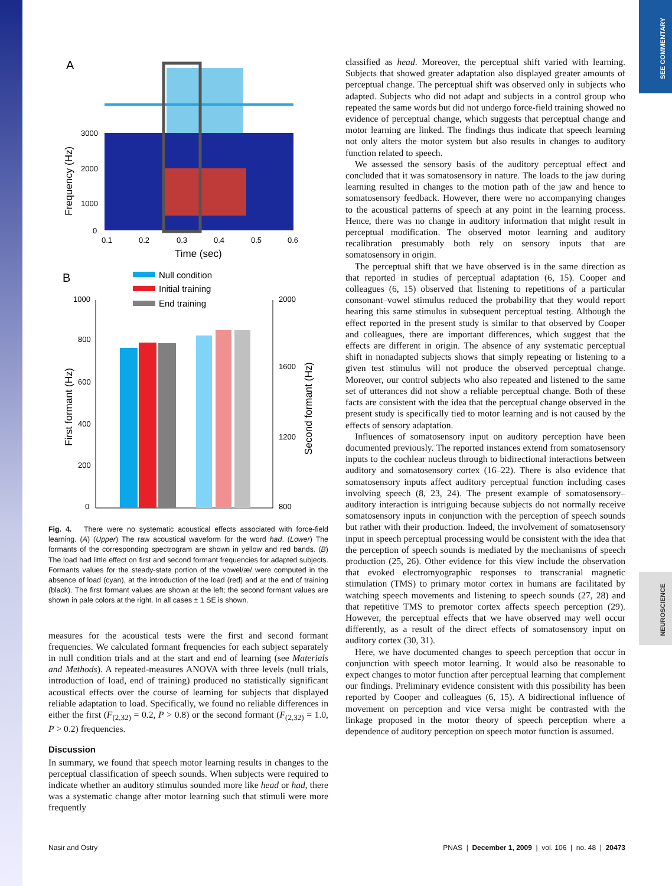SEE COMMENTARY
NEUROSCIENCE
A
3000
2000
1000
0
0.1
0.2
0.3
0.4
0.5
0.6
Time (sec)
Frequency (Hz)
B
Null condition
Initial training
End training
1000
800
600
400
200
0
2000
1600
1200
800
First formant (Hz)
Second formant (Hz)
Fig. 4. There were no systematic acoustical effects associated with force-field learning. (A) (Upper) The raw acoustical waveform for the word had. (Lower) The formants of the corresponding spectrogram are shown in yellow and red bands. (B) The load had little effect on first and second formant frequencies for adapted subjects. Formants values for the steady-state portion of the vowel/æ/ were computed in the absence of load (cyan), at the introduction of the load (red) and at the end of training (black). The first formant values are shown at the left; the second formant values are shown in pale colors at the right. In all cases ± 1 SE is shown.
measures for the acoustical tests were the first and second formant frequencies. We calculated formant frequencies for each subject separately in null condition trials and at the start and end of learning (see Materials and Methods). A repeated-measures ANOVA with three levels (null trials, introduction of load, end of training) produced no statistically significant acoustical effects over the course of learning for subjects that displayed reliable adaptation to load. Specifically, we found no reliable differences in either the first (F<sub>(2,32)</sub> = 0.2, P > 0.8) or the second formant (F<sub>(2,32)</sub> = 1.0, P > 0.2) frequencies.
Discussion
In summary, we found that speech motor learning results in changes to the perceptual classification of speech sounds. When subjects were required to indicate whether an auditory stimulus sounded more like head or had, there was a systematic change after motor learning such that stimuli were more frequently
classified as head. Moreover, the perceptual shift varied with learning. Subjects that showed greater adaptation also displayed greater amounts of perceptual change. The perceptual shift was observed only in subjects who adapted. Subjects who did not adapt and subjects in a control group who repeated the same words but did not undergo force-field training showed no evidence of perceptual change, which suggests that perceptual change and motor learning are linked. The findings thus indicate that speech learning not only alters the motor system but also results in changes to auditory function related to speech.
We assessed the sensory basis of the auditory perceptual effect and concluded that it was somatosensory in nature. The loads to the jaw during learning resulted in changes to the motion path of the jaw and hence to somatosensory feedback. However, there were no accompanying changes to the acoustical patterns of speech at any point in the learning process. Hence, there was no change in auditory information that might result in perceptual modification. The observed motor learning and auditory recalibration presumably both rely on sensory inputs that are somatosensory in origin.
The perceptual shift that we have observed is in the same direction as that reported in studies of perceptual adaptation (6, 15). Cooper and colleagues (6, 15) observed that listening to repetitions of a particular consonant–vowel stimulus reduced the probability that they would report hearing this same stimulus in subsequent perceptual testing. Although the effect reported in the present study is similar to that observed by Cooper and colleagues, there are important differences, which suggest that the effects are different in origin. The absence of any systematic perceptual shift in nonadapted subjects shows that simply repeating or listening to a given test stimulus will not produce the observed perceptual change. Moreover, our control subjects who also repeated and listened to the same set of utterances did not show a reliable perceptual change. Both of these facts are consistent with the idea that the perceptual change observed in the present study is specifically tied to motor learning and is not caused by the effects of sensory adaptation.
Influences of somatosensory input on auditory perception have been documented previously. The reported instances extend from somatosensory inputs to the cochlear nucleus through to bidirectional interactions between auditory and somatosensory cortex (16–22). There is also evidence that somatosensory inputs affect auditory perceptual function including cases involving speech (8, 23, 24). The present example of somatosensory–auditory interaction is intriguing because subjects do not normally receive somatosensory inputs in conjunction with the perception of speech sounds but rather with their production. Indeed, the involvement of somatosensory input in speech perceptual processing would be consistent with the idea that the perception of speech sounds is mediated by the mechanisms of speech production (25, 26). Other evidence for this view include the observation that evoked electromyographic responses to transcranial magnetic stimulation (TMS) to primary motor cortex in humans are facilitated by watching speech movements and listening to speech sounds (27, 28) and that repetitive TMS to premotor cortex affects speech perception (29). However, the perceptual effects that we have observed may well occur differently, as a result of the direct effects of somatosensory input on auditory cortex (30, 31).
Here, we have documented changes to speech perception that occur in conjunction with speech motor learning. It would also be reasonable to expect changes to motor function after perceptual learning that complement our findings. Preliminary evidence consistent with this possibility has been reported by Cooper and colleagues (6, 15). A bidirectional influence of movement on perception and vice versa might be contrasted with the linkage proposed in the motor theory of speech perception where a dependence of auditory perception on speech motor function is assumed.
Nasir and Ostry PNAS | December 1, 2009 | vol. 106 | no. 48 | 20473